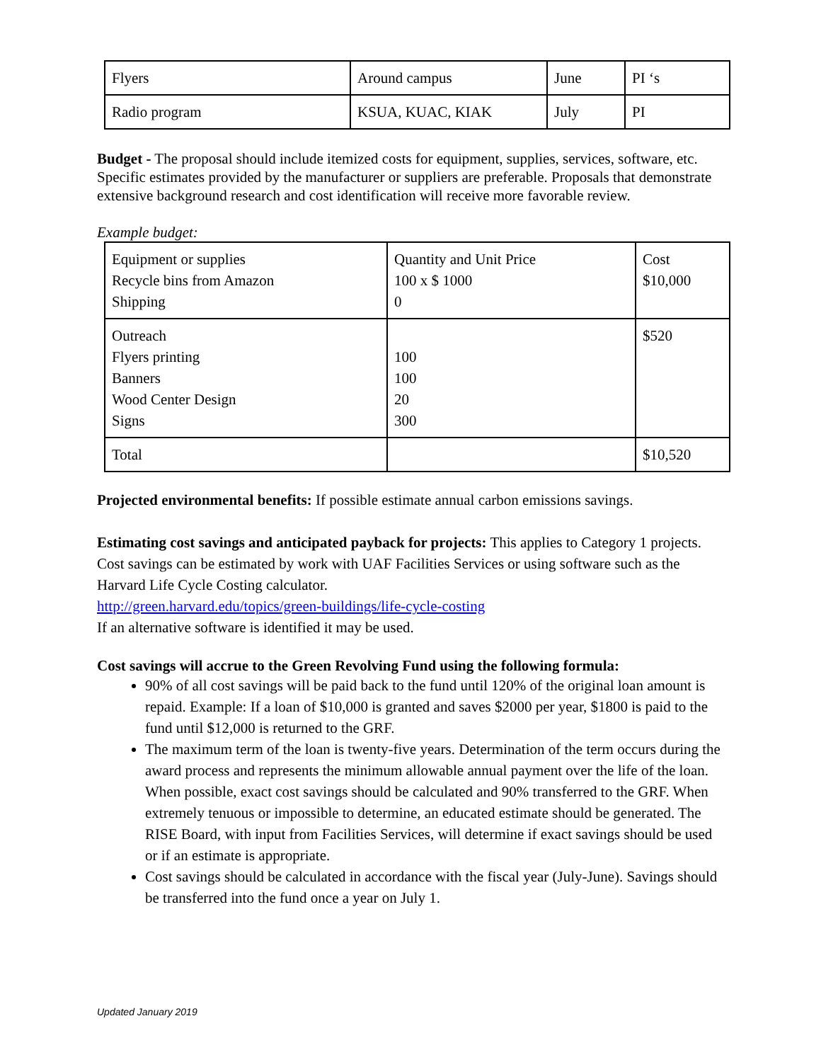| Flyers | Around campus | June | PI ‘s |
| Radio program | KSUA, KUAC, KIAK | July | PI |
Budget - The proposal should include itemized costs for equipment, supplies, services, software, etc. Specific estimates provided by the manufacturer or suppliers are preferable. Proposals that demonstrate extensive background research and cost identification will receive more favorable review.
Example budget:
| Equipment or supplies Recycle bins from Amazon Shipping | Quantity and Unit Price 100 x $ 1000 0 | Cost $10,000 |
| Outreach Flyers printing Banners Wood Center Design Signs | 100 100 20 300 | $520 |
| Total | | $10,520 |
Projected environmental benefits: If possible estimate annual carbon emissions savings.
Estimating cost savings and anticipated payback for projects: This applies to Category 1 projects. Cost savings can be estimated by work with UAF Facilities Services or using software such as the Harvard Life Cycle Costing calculator.
http://green.harvard.edu/topics/green-buildings/life-cycle-costing
If an alternative software is identified it may be used.
Cost savings will accrue to the Green Revolving Fund using the following formula:
90% of all cost savings will be paid back to the fund until 120% of the original loan amount is repaid. Example: If a loan of $10,000 is granted and saves $2000 per year, $1800 is paid to the fund until $12,000 is returned to the GRF.
The maximum term of the loan is twenty-five years. Determination of the term occurs during the award process and represents the minimum allowable annual payment over the life of the loan. When possible, exact cost savings should be calculated and 90% transferred to the GRF. When extremely tenuous or impossible to determine, an educated estimate should be generated. The RISE Board, with input from Facilities Services, will determine if exact savings should be used or if an estimate is appropriate.
Cost savings should be calculated in accordance with the fiscal year (July-June). Savings should be transferred into the fund once a year on July 1.
Updated January 2019